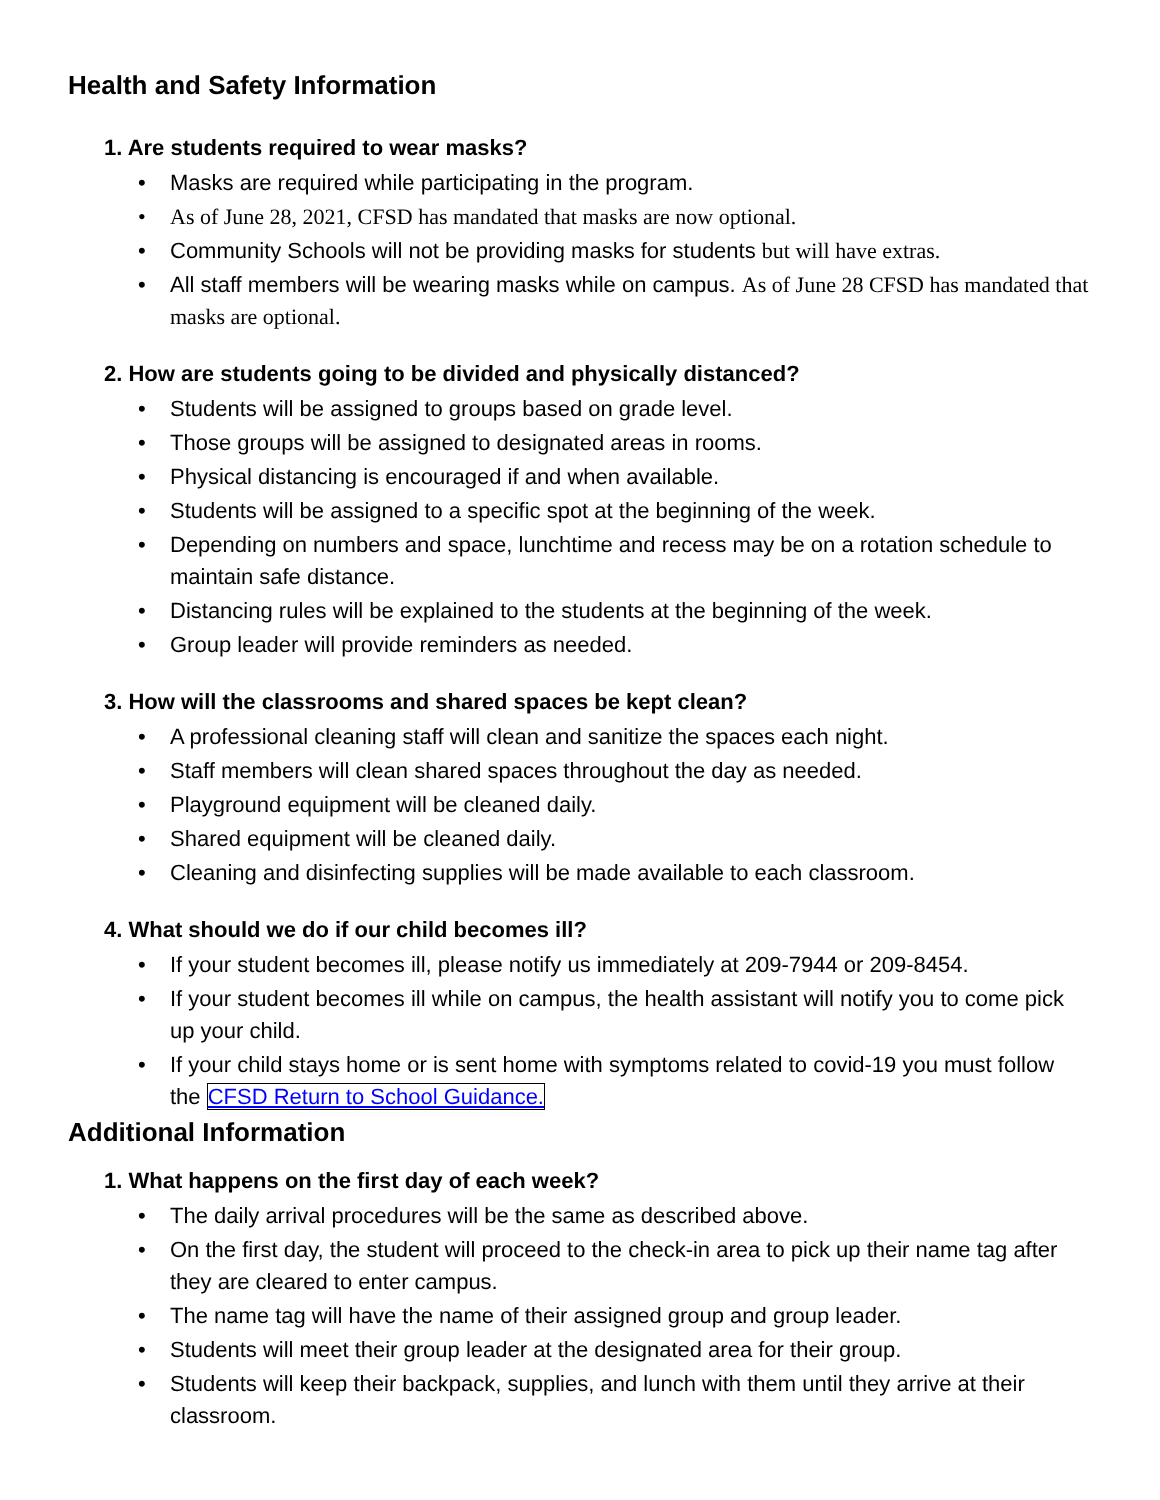Health and Safety Information
1. Are students required to wear masks?
• Masks are required while participating in the program.
• As of June 28, 2021, CFSD has mandated that masks are now optional.
• Community Schools will not be providing masks for students but will have extras.
• All staff members will be wearing masks while on campus. As of June 28 CFSD has mandated that masks are optional.
2. How are students going to be divided and physically distanced?
• Students will be assigned to groups based on grade level.
• Those groups will be assigned to designated areas in rooms.
• Physical distancing is encouraged if and when available.
• Students will be assigned to a specific spot at the beginning of the week.
• Depending on numbers and space, lunchtime and recess may be on a rotation schedule to maintain safe distance.
• Distancing rules will be explained to the students at the beginning of the week.
• Group leader will provide reminders as needed.
3. How will the classrooms and shared spaces be kept clean?
• A professional cleaning staff will clean and sanitize the spaces each night.
• Staff members will clean shared spaces throughout the day as needed.
• Playground equipment will be cleaned daily.
• Shared equipment will be cleaned daily.
• Cleaning and disinfecting supplies will be made available to each classroom.
4. What should we do if our child becomes ill?
• If your student becomes ill, please notify us immediately at 209-7944 or 209-8454.
• If your student becomes ill while on campus, the health assistant will notify you to come pick up your child.
• If your child stays home or is sent home with symptoms related to covid-19 you must follow the CFSD Return to School Guidance.
Additional Information
1. What happens on the first day of each week?
• The daily arrival procedures will be the same as described above.
• On the first day, the student will proceed to the check-in area to pick up their name tag after they are cleared to enter campus.
• The name tag will have the name of their assigned group and group leader.
• Students will meet their group leader at the designated area for their group.
• Students will keep their backpack, supplies, and lunch with them until they arrive at their classroom.